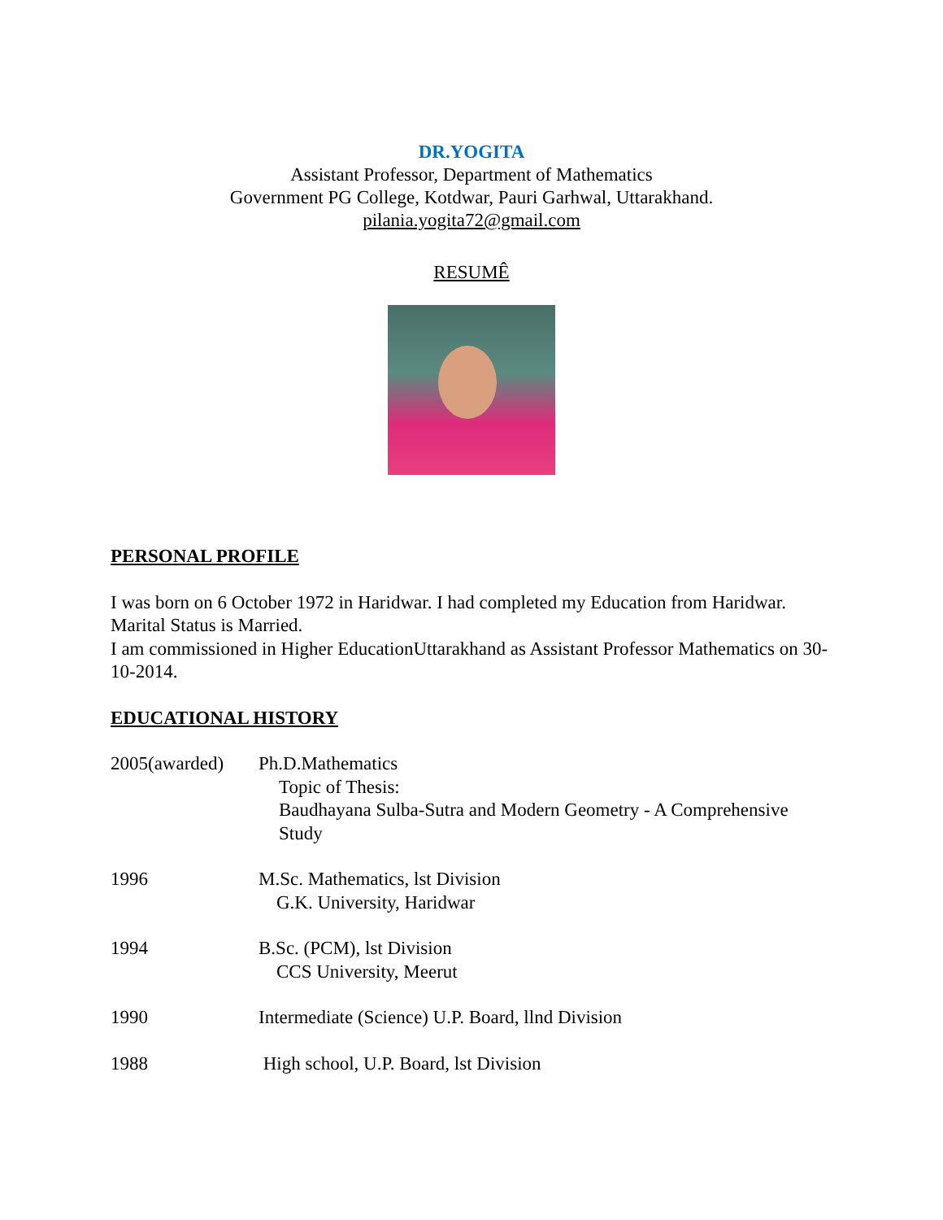DR.YOGITA
Assistant Professor, Department of Mathematics
Government PG College, Kotdwar, Pauri Garhwal, Uttarakhand.
pilania.yogita72@gmail.com
RESUMÊ
PERSONAL PROFILE
I was born on 6 October 1972 in Haridwar. I had completed my Education from Haridwar.
Marital Status is Married.
I am commissioned in Higher EducationUttarakhand as Assistant Professor Mathematics on 30-10-2014.
EDUCATIONAL HISTORY
2005(awarded) Ph.D.Mathematics
Topic of Thesis:
Baudhayana Sulba-Sutra and Modern Geometry - A Comprehensive Study
1996 M.Sc. Mathematics, lst Division
G.K. University, Haridwar
1994 B.Sc. (PCM), lst Division
CCS University, Meerut
1990 Intermediate (Science) U.P. Board, llnd Division
1988 High school, U.P. Board, lst Division